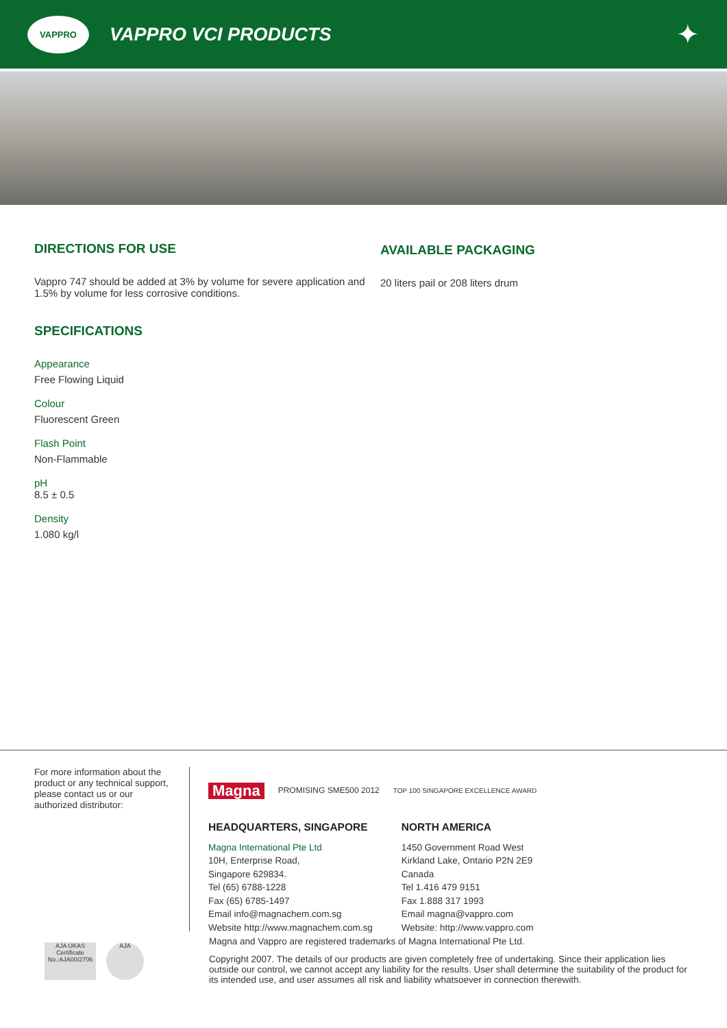VAPPRO
VAPPRO VCI PRODUCTS
✦
DIRECTIONS FOR USE
Vappro 747 should be added at 3% by volume for severe application and 1.5% by volume for less corrosive conditions.
SPECIFICATIONS
Appearance
Free Flowing Liquid
Colour
Fluorescent Green
Flash Point
Non-Flammable
pH
8.5 ± 0.5
Density
1.080 kg/l
AVAILABLE PACKAGING
20 liters pail or 208 liters drum
For more information about the product or any technical support, please contact us or our authorized distributor:
Magna PROMISING SME500 2012 TOP 100 SINGAPORE EXCELLENCE AWARD
HEADQUARTERS, SINGAPORE
Magna International Pte Ltd
10H, Enterprise Road,
Singapore 629834.
Tel (65) 6788-1228
Fax (65) 6785-1497
Email info@magnachem.com.sg
Website http://www.magnachem.com.sg
NORTH AMERICA
1450 Government Road West
Kirkland Lake, Ontario P2N 2E9
Canada
Tel 1.416 479 9151
Fax 1.888 317 1993
Email magna@vappro.com
Website: http://www.vappro.com
Magna and Vappro are registered trademarks of Magna International Pte Ltd.
Copyright 2007. The details of our products are given completely free of undertaking. Since their application lies outside our control, we cannot accept any liability for the results. User shall determine the suitability of the product for its intended use, and user assumes all risk and liability whatsoever in connection therewith.
AJA UKAS Certificate No.:AJA00/2706
AJA